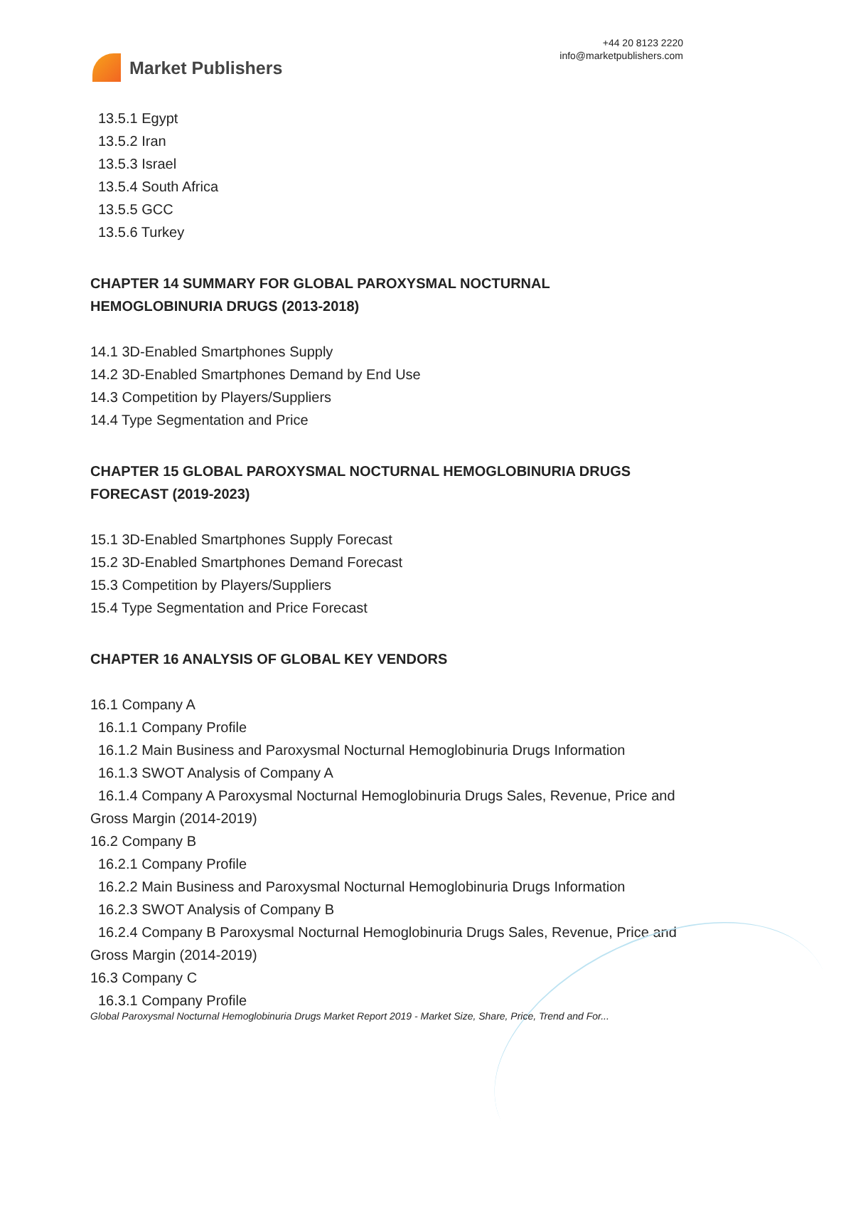Market Publishers
+44 20 8123 2220
info@marketpublishers.com
13.5.1 Egypt
13.5.2 Iran
13.5.3 Israel
13.5.4 South Africa
13.5.5 GCC
13.5.6 Turkey
CHAPTER 14 SUMMARY FOR GLOBAL PAROXYSMAL NOCTURNAL HEMOGLOBINURIA DRUGS (2013-2018)
14.1 3D-Enabled Smartphones Supply
14.2 3D-Enabled Smartphones Demand by End Use
14.3 Competition by Players/Suppliers
14.4 Type Segmentation and Price
CHAPTER 15 GLOBAL PAROXYSMAL NOCTURNAL HEMOGLOBINURIA DRUGS FORECAST (2019-2023)
15.1 3D-Enabled Smartphones Supply Forecast
15.2 3D-Enabled Smartphones Demand Forecast
15.3 Competition by Players/Suppliers
15.4 Type Segmentation and Price Forecast
CHAPTER 16 ANALYSIS OF GLOBAL KEY VENDORS
16.1 Company A
16.1.1 Company Profile
16.1.2 Main Business and Paroxysmal Nocturnal Hemoglobinuria Drugs Information
16.1.3 SWOT Analysis of Company A
16.1.4 Company A Paroxysmal Nocturnal Hemoglobinuria Drugs Sales, Revenue, Price and Gross Margin (2014-2019)
16.2 Company B
16.2.1 Company Profile
16.2.2 Main Business and Paroxysmal Nocturnal Hemoglobinuria Drugs Information
16.2.3 SWOT Analysis of Company B
16.2.4 Company B Paroxysmal Nocturnal Hemoglobinuria Drugs Sales, Revenue, Price and Gross Margin (2014-2019)
16.3 Company C
16.3.1 Company Profile
Global Paroxysmal Nocturnal Hemoglobinuria Drugs Market Report 2019 - Market Size, Share, Price, Trend and For...